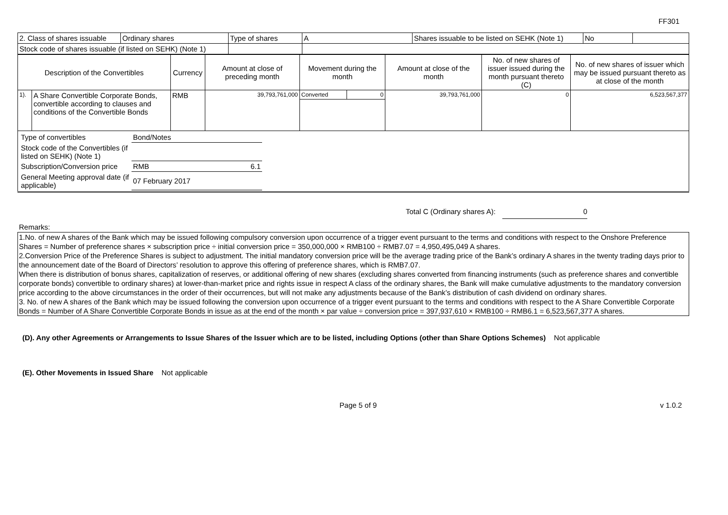FF301
| 2. Class of shares issuable | Ordinary shares | Type of shares | A | Shares issuable to be listed on SEHK (Note 1) | No | |
| Stock code of shares issuable (if listed on SEHK) (Note 1) | | | | | | |
| Description of the Convertibles | | Currency | Amount at close of preceding month | Movement during the month | | Amount at close of the month | No. of new shares of issuer issued during the month pursuant thereto (C) | No. of new shares of issuer which may be issued pursuant thereto as at close of the month |
| --- | --- | --- | --- | --- | --- | --- | --- | --- |
| 1). | A Share Convertible Corporate Bonds, convertible according to clauses and conditions of the Convertible Bonds | RMB | 39,793,761,000 | Converted | 0 | 39,793,761,000 | 0 | 6,523,567,377 |
| / Type of convertibles / Bond/Notes / / / Stock code of the Convertibles (if listed on SEHK) (Note 1) / / / / Subscription/Conversion price / RMB / 6.1 / / General Meeting approval date (if applicable) / 07 February 2017 / / | | | | | | | | |
Total C (Ordinary shares A): 0
Remarks:
1.No. of new A shares of the Bank which may be issued following compulsory conversion upon occurrence of a trigger event pursuant to the terms and conditions with respect to the Onshore Preference Shares = Number of preference shares × subscription price ÷ initial conversion price = 350,000,000 × RMB100 ÷ RMB7.07 = 4,950,495,049 A shares.
2.Conversion Price of the Preference Shares is subject to adjustment. The initial mandatory conversion price will be the average trading price of the Bank’s ordinary A shares in the twenty trading days prior to the announcement date of the Board of Directors’ resolution to approve this offering of preference shares, which is RMB7.07.
When there is distribution of bonus shares, capitalization of reserves, or additional offering of new shares (excluding shares converted from financing instruments (such as preference shares and convertible corporate bonds) convertible to ordinary shares) at lower-than-market price and rights issue in respect A class of the ordinary shares, the Bank will make cumulative adjustments to the mandatory conversion price according to the above circumstances in the order of their occurrences, but will not make any adjustments because of the Bank’s distribution of cash dividend on ordinary shares.
3. No. of new A shares of the Bank which may be issued following the conversion upon occurrence of a trigger event pursuant to the terms and conditions with respect to the A Share Convertible Corporate Bonds = Number of A Share Convertible Corporate Bonds in issue as at the end of the month × par value ÷ conversion price = 397,937,610 × RMB100 ÷ RMB6.1 = 6,523,567,377 A shares.
(D). Any other Agreements or Arrangements to Issue Shares of the Issuer which are to be listed, including Options (other than Share Options Schemes) Not applicable
(E). Other Movements in Issued Share Not applicable
Page 5 of 9 v 1.0.2